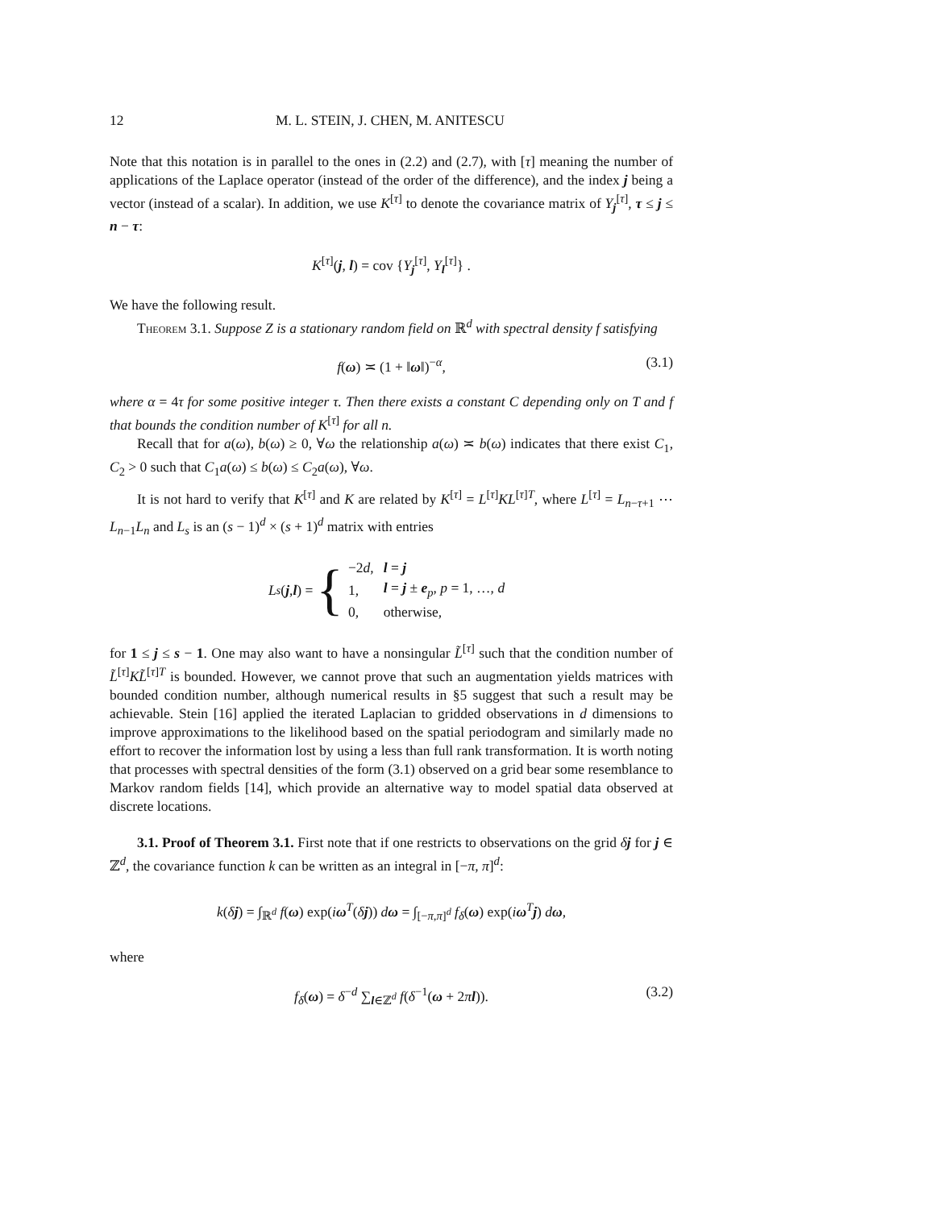12 M. L. STEIN, J. CHEN, M. ANITESCU
Note that this notation is in parallel to the ones in (2.2) and (2.7), with [τ] meaning the number of applications of the Laplace operator (instead of the order of the difference), and the index j being a vector (instead of a scalar). In addition, we use K<sup>[τ]</sup> to denote the covariance matrix of Y<sub>j</sub><sup>[τ]</sup>, τ ≤ j ≤ n − τ:
K<sup>[τ]</sup>(j, l) = cov {Y<sub>j</sub><sup>[τ]</sup>, Y<sub>l</sub><sup>[τ]</sup>} .
We have the following result.
Theorem 3.1. Suppose Z is a stationary random field on ℝ<sup>d</sup> with spectral density f satisfying
f(ω) ≍ (1 + ‖ω‖)<sup>−α</sup>, (3.1)
where α = 4τ for some positive integer τ. Then there exists a constant C depending only on T and f that bounds the condition number of K<sup>[τ]</sup> for all n.
Recall that for a(ω), b(ω) ≥ 0, ∀ω the relationship a(ω) ≍ b(ω) indicates that there exist C<sub>1</sub>, C<sub>2</sub> > 0 such that C<sub>1</sub>a(ω) ≤ b(ω) ≤ C<sub>2</sub>a(ω), ∀ω.
It is not hard to verify that K<sup>[τ]</sup> and K are related by K<sup>[τ]</sup> = L<sup>[τ]</sup>KL<sup>[τ]T</sup>, where L<sup>[τ]</sup> = L<sub>n−τ+1</sub> ⋯ L<sub>n−1</sub>L<sub>n</sub> and L<sub>s</sub> is an (s − 1)<sup>d</sup> × (s + 1)<sup>d</sup> matrix with entries
L<sub>s</sub> (j, l) = {
| −2 d , | l = j |
| 1, | l = j ± e<sub>p</sub>, p = 1, …, d |
| 0, | otherwise, |
for 1 ≤ j ≤ s − 1. One may also want to have a nonsingular L̃<sup>[τ]</sup> such that the condition number of L̃<sup>[τ]</sup>KL̃<sup>[τ]T</sup> is bounded. However, we cannot prove that such an augmentation yields matrices with bounded condition number, although numerical results in §5 suggest that such a result may be achievable. Stein [16] applied the iterated Laplacian to gridded observations in d dimensions to improve approximations to the likelihood based on the spatial periodogram and similarly made no effort to recover the information lost by using a less than full rank transformation. It is worth noting that processes with spectral densities of the form (3.1) observed on a grid bear some resemblance to Markov random fields [14], which provide an alternative way to model spatial data observed at discrete locations.
3.1. Proof of Theorem 3.1. First note that if one restricts to observations on the grid δj for j ∈ ℤ<sup>d</sup>, the covariance function k can be written as an integral in [−π, π]<sup>d</sup>:
k(δj) = ∫<sub>ℝ<sup>d</sup></sub> f(ω) exp(iω<sup>T</sup>(δj)) dω = ∫<sub>[−π,π]<sup>d</sup></sub> f<sub>δ</sub>(ω) exp(iω<sup>T</sup>j) dω,
where
f<sub>δ</sub>(ω) = δ<sup>−d</sup> ∑<sub>l∈ℤ<sup>d</sup></sub> f(δ<sup>−1</sup>(ω + 2πl)). (3.2)